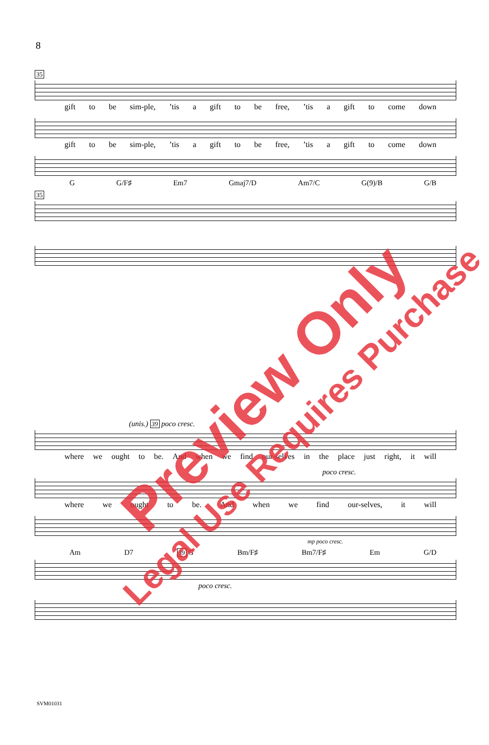8
35
gift to be sim-ple,’tis a gift to be free,’tis a gift to come down
gift to be sim-ple,’tis a gift to be free,’tis a gift to come down
G G/F♯ Em7 Gmaj7/D Am7/C G(9)/B G/B
35
(unis.) 39 poco cresc.
where we ought to be. And when we find our-selves in the place just right, it will
poco cresc.
where we ought to be. And when we find our-selves, it will
mp poco cresc.
Am D7 39 G Bm/F♯ Bm7/F♯ Em G/D
poco cresc.
SVM01031
Preview Only
Legal Use Requires Purchase